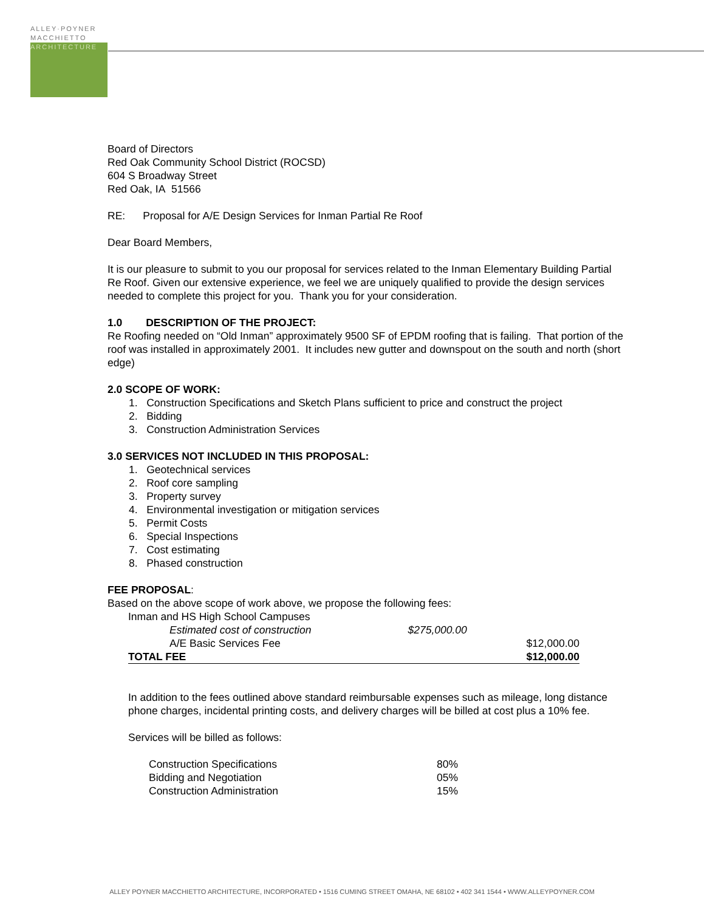ALLEY·POYNER
MACCHIETTO
ARCHITECTURE
Board of Directors
Red Oak Community School District (ROCSD)
604 S Broadway Street
Red Oak, IA 51566
RE: Proposal for A/E Design Services for Inman Partial Re Roof
Dear Board Members,
It is our pleasure to submit to you our proposal for services related to the Inman Elementary Building Partial Re Roof. Given our extensive experience, we feel we are uniquely qualified to provide the design services needed to complete this project for you. Thank you for your consideration.
1.0 DESCRIPTION OF THE PROJECT:
Re Roofing needed on “Old Inman” approximately 9500 SF of EPDM roofing that is failing. That portion of the roof was installed in approximately 2001. It includes new gutter and downspout on the south and north (short edge)
2.0 SCOPE OF WORK:
1. Construction Specifications and Sketch Plans sufficient to price and construct the project
2. Bidding
3. Construction Administration Services
3.0 SERVICES NOT INCLUDED IN THIS PROPOSAL:
1. Geotechnical services
2. Roof core sampling
3. Property survey
4. Environmental investigation or mitigation services
5. Permit Costs
6. Special Inspections
7. Cost estimating
8. Phased construction
FEE PROPOSAL:
Based on the above scope of work above, we propose the following fees:
| Inman and HS High School Campuses | | |
| Estimated cost of construction | $275,000.00 | |
| A/E Basic Services Fee | | $12,000.00 |
| TOTAL FEE | | $12,000.00 |
In addition to the fees outlined above standard reimbursable expenses such as mileage, long distance phone charges, incidental printing costs, and delivery charges will be billed at cost plus a 10% fee.
Services will be billed as follows:
| Construction Specifications | 80% |
| Bidding and Negotiation | 05% |
| Construction Administration | 15% |
ALLEY POYNER MACCHIETTO ARCHITECTURE, INCORPORATED • 1516 CUMING STREET OMAHA, NE 68102 • 402 341 1544 • WWW.ALLEYPOYNER.COM